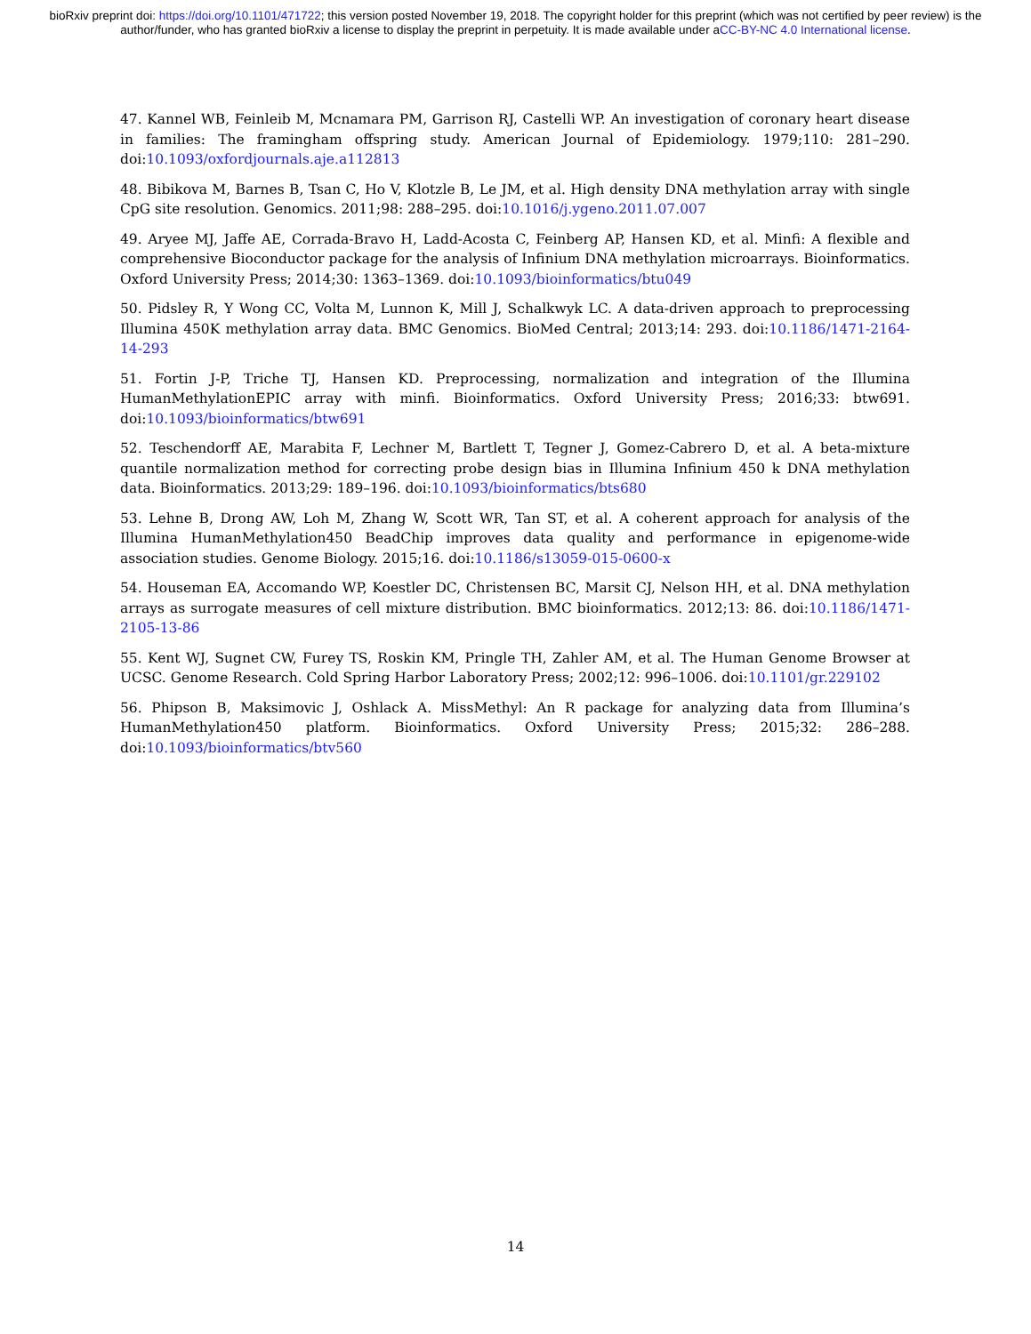bioRxiv preprint doi: https://doi.org/10.1101/471722; this version posted November 19, 2018. The copyright holder for this preprint (which was not certified by peer review) is the author/funder, who has granted bioRxiv a license to display the preprint in perpetuity. It is made available under aCC-BY-NC 4.0 International license.
47. Kannel WB, Feinleib M, Mcnamara PM, Garrison RJ, Castelli WP. An investigation of coronary heart disease in families: The framingham offspring study. American Journal of Epidemiology. 1979;110: 281–290. doi:10.1093/oxfordjournals.aje.a112813
48. Bibikova M, Barnes B, Tsan C, Ho V, Klotzle B, Le JM, et al. High density DNA methylation array with single CpG site resolution. Genomics. 2011;98: 288–295. doi:10.1016/j.ygeno.2011.07.007
49. Aryee MJ, Jaffe AE, Corrada-Bravo H, Ladd-Acosta C, Feinberg AP, Hansen KD, et al. Minfi: A flexible and comprehensive Bioconductor package for the analysis of Infinium DNA methylation microarrays. Bioinformatics. Oxford University Press; 2014;30: 1363–1369. doi:10.1093/bioinformatics/btu049
50. Pidsley R, Y Wong CC, Volta M, Lunnon K, Mill J, Schalkwyk LC. A data-driven approach to preprocessing Illumina 450K methylation array data. BMC Genomics. BioMed Central; 2013;14: 293. doi:10.1186/1471-2164-14-293
51. Fortin J-P, Triche TJ, Hansen KD. Preprocessing, normalization and integration of the Illumina HumanMethylationEPIC array with minfi. Bioinformatics. Oxford University Press; 2016;33: btw691. doi:10.1093/bioinformatics/btw691
52. Teschendorff AE, Marabita F, Lechner M, Bartlett T, Tegner J, Gomez-Cabrero D, et al. A beta-mixture quantile normalization method for correcting probe design bias in Illumina Infinium 450 k DNA methylation data. Bioinformatics. 2013;29: 189–196. doi:10.1093/bioinformatics/bts680
53. Lehne B, Drong AW, Loh M, Zhang W, Scott WR, Tan ST, et al. A coherent approach for analysis of the Illumina HumanMethylation450 BeadChip improves data quality and performance in epigenome-wide association studies. Genome Biology. 2015;16. doi:10.1186/s13059-015-0600-x
54. Houseman EA, Accomando WP, Koestler DC, Christensen BC, Marsit CJ, Nelson HH, et al. DNA methylation arrays as surrogate measures of cell mixture distribution. BMC bioinformatics. 2012;13: 86. doi:10.1186/1471-2105-13-86
55. Kent WJ, Sugnet CW, Furey TS, Roskin KM, Pringle TH, Zahler AM, et al. The Human Genome Browser at UCSC. Genome Research. Cold Spring Harbor Laboratory Press; 2002;12: 996–1006. doi:10.1101/gr.229102
56. Phipson B, Maksimovic J, Oshlack A. MissMethyl: An R package for analyzing data from Illumina’s HumanMethylation450 platform. Bioinformatics. Oxford University Press; 2015;32: 286–288. doi:10.1093/bioinformatics/btv560
14